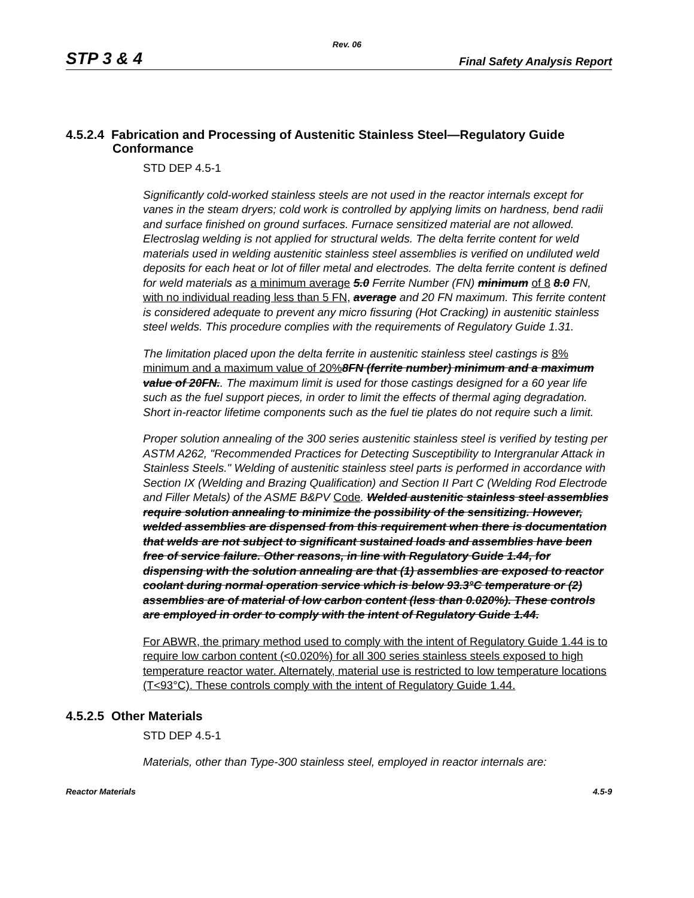Rev. 06
STP 3 & 4 Final Safety Analysis Report
4.5.2.4 Fabrication and Processing of Austenitic Stainless Steel—Regulatory Guide Conformance
STD DEP 4.5-1
Significantly cold-worked stainless steels are not used in the reactor internals except for vanes in the steam dryers; cold work is controlled by applying limits on hardness, bend radii and surface finished on ground surfaces. Furnace sensitized material are not allowed. Electroslag welding is not applied for structural welds. The delta ferrite content for weld materials used in welding austenitic stainless steel assemblies is verified on undiluted weld deposits for each heat or lot of filler metal and electrodes. The delta ferrite content is defined for weld materials as a minimum average 5.0 Ferrite Number (FN) minimum of 8 8.0 FN, with no individual reading less than 5 FN, average and 20 FN maximum. This ferrite content is considered adequate to prevent any micro fissuring (Hot Cracking) in austenitic stainless steel welds. This procedure complies with the requirements of Regulatory Guide 1.31.
The limitation placed upon the delta ferrite in austenitic stainless steel castings is 8% minimum and a maximum value of 20% 8FN (ferrite number) minimum and a maximum value of 20FN.. The maximum limit is used for those castings designed for a 60 year life such as the fuel support pieces, in order to limit the effects of thermal aging degradation. Short in-reactor lifetime components such as the fuel tie plates do not require such a limit.
Proper solution annealing of the 300 series austenitic stainless steel is verified by testing per ASTM A262, "Recommended Practices for Detecting Susceptibility to Intergranular Attack in Stainless Steels." Welding of austenitic stainless steel parts is performed in accordance with Section IX (Welding and Brazing Qualification) and Section II Part C (Welding Rod Electrode and Filler Metals) of the ASME B&PV Code. Welded austenitic stainless steel assemblies require solution annealing to minimize the possibility of the sensitizing. However, welded assemblies are dispensed from this requirement when there is documentation that welds are not subject to significant sustained loads and assemblies have been free of service failure. Other reasons, in line with Regulatory Guide 1.44, for dispensing with the solution annealing are that (1) assemblies are exposed to reactor coolant during normal operation service which is below 93.3°C temperature or (2) assemblies are of material of low carbon content (less than 0.020%). These controls are employed in order to comply with the intent of Regulatory Guide 1.44.
For ABWR, the primary method used to comply with the intent of Regulatory Guide 1.44 is to require low carbon content (<0.020%) for all 300 series stainless steels exposed to high temperature reactor water. Alternately, material use is restricted to low temperature locations (T<93°C). These controls comply with the intent of Regulatory Guide 1.44.
4.5.2.5 Other Materials
STD DEP 4.5-1
Materials, other than Type-300 stainless steel, employed in reactor internals are:
Reactor Materials 4.5-9